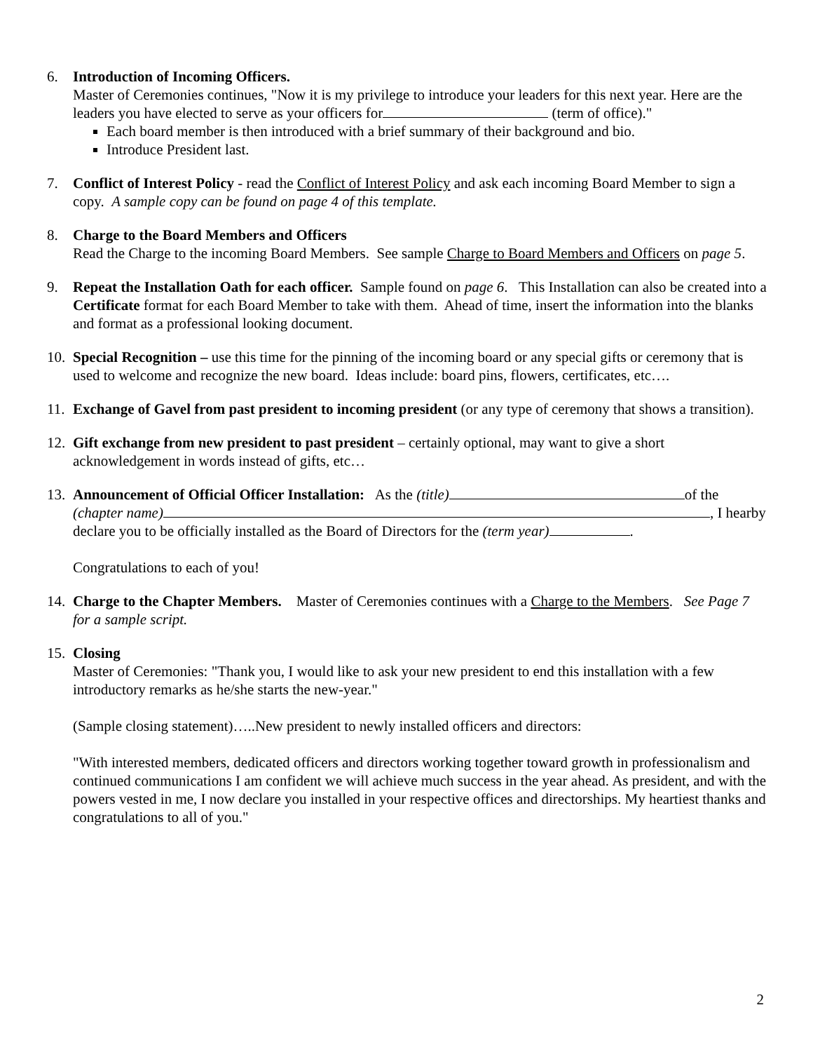6. Introduction of Incoming Officers.
Master of Ceremonies continues, "Now it is my privilege to introduce your leaders for this next year. Here are the leaders you have elected to serve as your officers for (term of office)."
Each board member is then introduced with a brief summary of their background and bio.
Introduce President last.
7. Conflict of Interest Policy - read the Conflict of Interest Policy and ask each incoming Board Member to sign a copy. A sample copy can be found on page 4 of this template.
8. Charge to the Board Members and Officers
Read the Charge to the incoming Board Members. See sample Charge to Board Members and Officers on page 5.
9. Repeat the Installation Oath for each officer. Sample found on page 6. This Installation can also be created into a Certificate format for each Board Member to take with them. Ahead of time, insert the information into the blanks and format as a professional looking document.
10.
Special Recognition – use this time for the pinning of the incoming board or any special gifts or ceremony that is used to welcome and recognize the new board. Ideas include: board pins, flowers, certificates, etc….
11.
Exchange of Gavel from past president to incoming president (or any type of ceremony that shows a transition).
12.
Gift exchange from new president to past president – certainly optional, may want to give a short acknowledgement in words instead of gifts, etc…
13.
Announcement of Official Officer Installation: As the (title) of the (chapter name) , I hearby declare you to be officially installed as the Board of Directors for the (term year) .
Congratulations to each of you!
14.
Charge to the Chapter Members. Master of Ceremonies continues with a Charge to the Members. See Page 7 for a sample script.
15.
Closing
Master of Ceremonies: "Thank you, I would like to ask your new president to end this installation with a few introductory remarks as he/she starts the new-year."
(Sample closing statement)…..New president to newly installed officers and directors:
"With interested members, dedicated officers and directors working together toward growth in professionalism and continued communications I am confident we will achieve much success in the year ahead. As president, and with the powers vested in me, I now declare you installed in your respective offices and directorships. My heartiest thanks and congratulations to all of you."
2